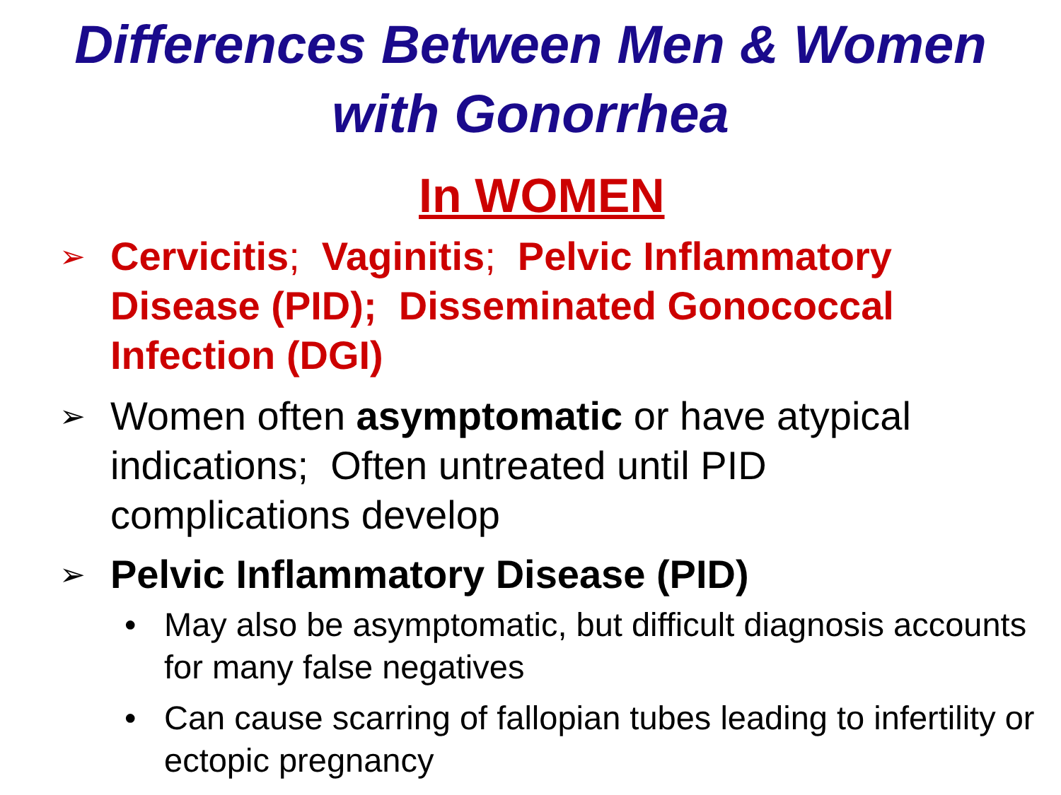Differences Between Men & Women
with Gonorrhea
In WOMEN
➢
Cervicitis; Vaginitis; Pelvic Inflammatory Disease (PID); Disseminated Gonococcal Infection (DGI)
➢
Women often asymptomatic or have atypical indications; Often untreated until PID complications develop
➢
Pelvic Inflammatory Disease (PID)
• May also be asymptomatic, but difficult diagnosis accounts for many false negatives
• Can cause scarring of fallopian tubes leading to infertility or ectopic pregnancy